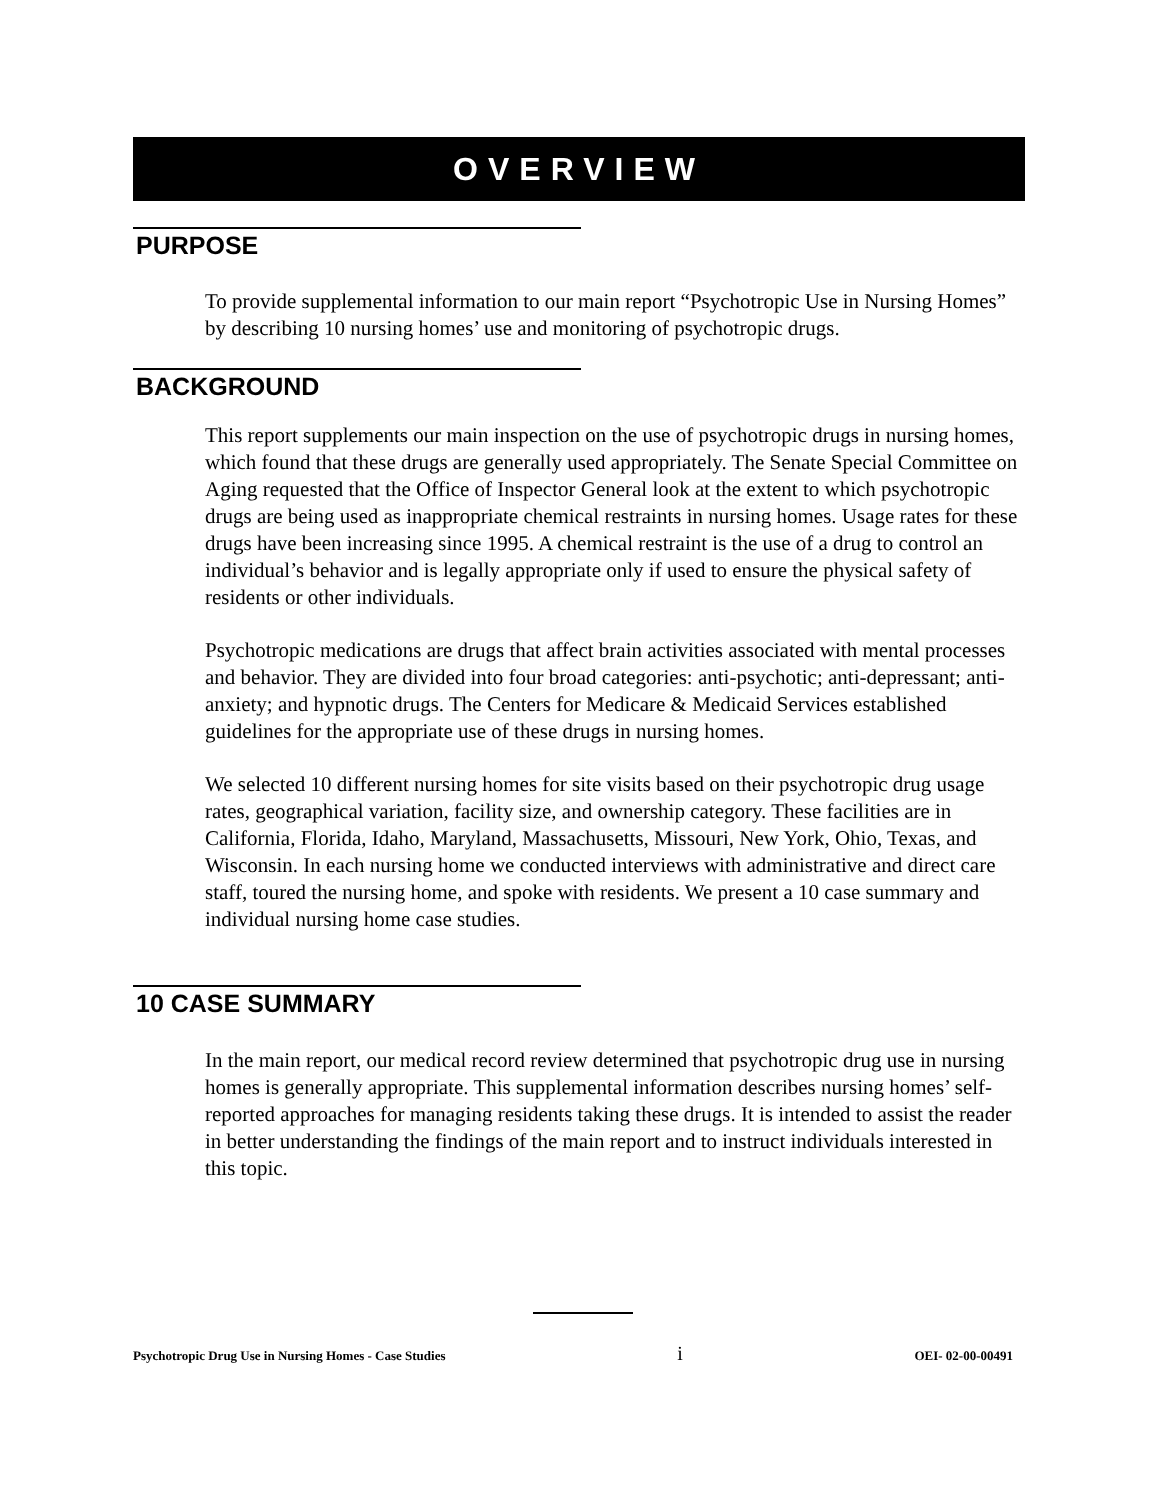OVERVIEW
PURPOSE
To provide supplemental information to our main report “Psychotropic Use in Nursing Homes” by describing 10 nursing homes’ use and monitoring of psychotropic drugs.
BACKGROUND
This report supplements our main inspection on the use of psychotropic drugs in nursing homes, which found that these drugs are generally used appropriately. The Senate Special Committee on Aging requested that the Office of Inspector General look at the extent to which psychotropic drugs are being used as inappropriate chemical restraints in nursing homes. Usage rates for these drugs have been increasing since 1995. A chemical restraint is the use of a drug to control an individual’s behavior and is legally appropriate only if used to ensure the physical safety of residents or other individuals.
Psychotropic medications are drugs that affect brain activities associated with mental processes and behavior. They are divided into four broad categories: anti-psychotic; anti-depressant; anti-anxiety; and hypnotic drugs. The Centers for Medicare & Medicaid Services established guidelines for the appropriate use of these drugs in nursing homes.
We selected 10 different nursing homes for site visits based on their psychotropic drug usage rates, geographical variation, facility size, and ownership category. These facilities are in California, Florida, Idaho, Maryland, Massachusetts, Missouri, New York, Ohio, Texas, and Wisconsin. In each nursing home we conducted interviews with administrative and direct care staff, toured the nursing home, and spoke with residents. We present a 10 case summary and individual nursing home case studies.
10 CASE SUMMARY
In the main report, our medical record review determined that psychotropic drug use in nursing homes is generally appropriate. This supplemental information describes nursing homes’ self-reported approaches for managing residents taking these drugs. It is intended to assist the reader in better understanding the findings of the main report and to instruct individuals interested in this topic.
Psychotropic Drug Use in Nursing Homes - Case Studies i OEI- 02-00-00491